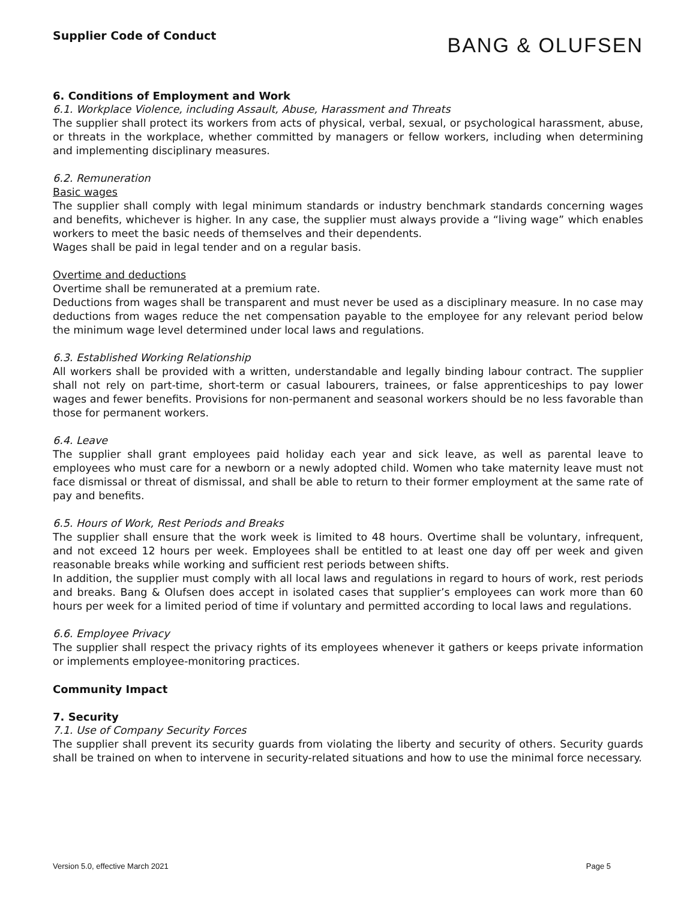Supplier Code of Conduct
BANG & OLUFSEN
6. Conditions of Employment and Work
6.1. Workplace Violence, including Assault, Abuse, Harassment and Threats
The supplier shall protect its workers from acts of physical, verbal, sexual, or psychological harassment, abuse, or threats in the workplace, whether committed by managers or fellow workers, including when determining and implementing disciplinary measures.
6.2. Remuneration
Basic wages
The supplier shall comply with legal minimum standards or industry benchmark standards concerning wages and benefits, whichever is higher. In any case, the supplier must always provide a “living wage” which enables workers to meet the basic needs of themselves and their dependents.
Wages shall be paid in legal tender and on a regular basis.
Overtime and deductions
Overtime shall be remunerated at a premium rate.
Deductions from wages shall be transparent and must never be used as a disciplinary measure. In no case may deductions from wages reduce the net compensation payable to the employee for any relevant period below the minimum wage level determined under local laws and regulations.
6.3. Established Working Relationship
All workers shall be provided with a written, understandable and legally binding labour contract. The supplier shall not rely on part-time, short-term or casual labourers, trainees, or false apprenticeships to pay lower wages and fewer benefits. Provisions for non-permanent and seasonal workers should be no less favorable than those for permanent workers.
6.4. Leave
The supplier shall grant employees paid holiday each year and sick leave, as well as parental leave to employees who must care for a newborn or a newly adopted child. Women who take maternity leave must not face dismissal or threat of dismissal, and shall be able to return to their former employment at the same rate of pay and benefits.
6.5. Hours of Work, Rest Periods and Breaks
The supplier shall ensure that the work week is limited to 48 hours. Overtime shall be voluntary, infrequent, and not exceed 12 hours per week. Employees shall be entitled to at least one day off per week and given reasonable breaks while working and sufficient rest periods between shifts.
In addition, the supplier must comply with all local laws and regulations in regard to hours of work, rest periods and breaks. Bang & Olufsen does accept in isolated cases that supplier’s employees can work more than 60 hours per week for a limited period of time if voluntary and permitted according to local laws and regulations.
6.6. Employee Privacy
The supplier shall respect the privacy rights of its employees whenever it gathers or keeps private information or implements employee-monitoring practices.
Community Impact
7. Security
7.1. Use of Company Security Forces
The supplier shall prevent its security guards from violating the liberty and security of others. Security guards shall be trained on when to intervene in security-related situations and how to use the minimal force necessary.
Version 5.0, effective March 2021 Page 5